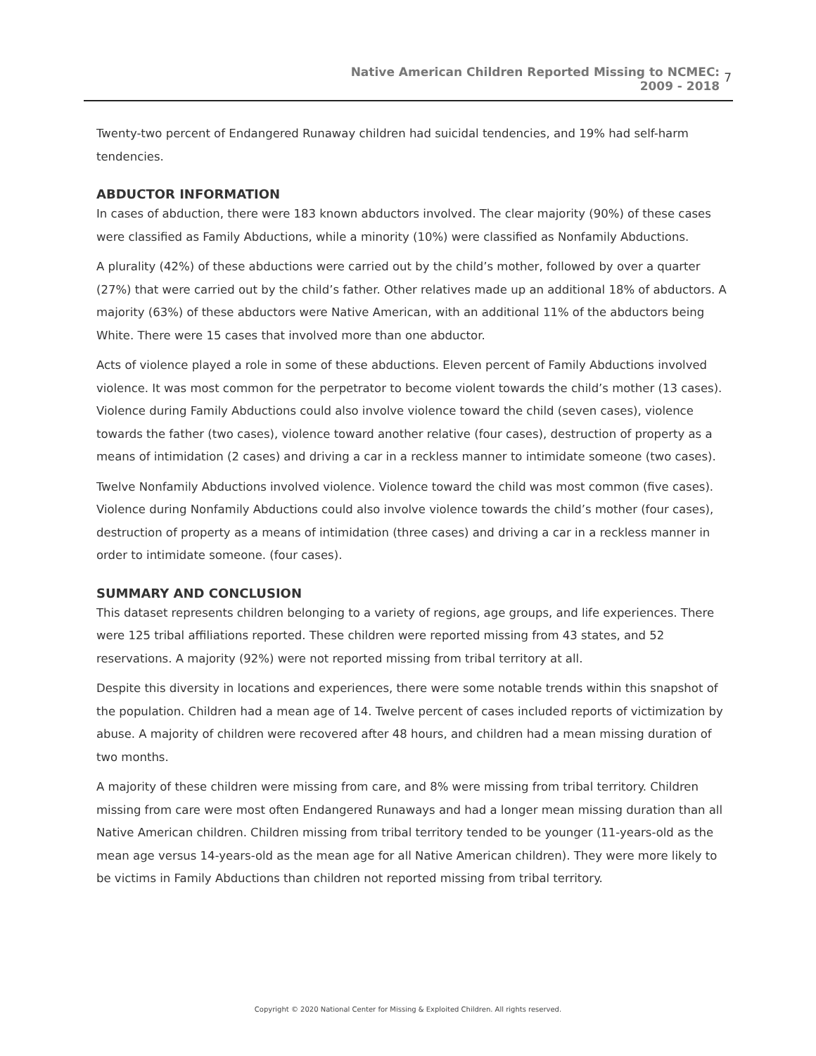Native American Children Reported Missing to NCMEC:
2009 - 2018
7
Twenty-two percent of Endangered Runaway children had suicidal tendencies, and 19% had self-harm tendencies.
ABDUCTOR INFORMATION
In cases of abduction, there were 183 known abductors involved. The clear majority (90%) of these cases were classified as Family Abductions, while a minority (10%) were classified as Nonfamily Abductions.
A plurality (42%) of these abductions were carried out by the child’s mother, followed by over a quarter (27%) that were carried out by the child’s father. Other relatives made up an additional 18% of abductors. A majority (63%) of these abductors were Native American, with an additional 11% of the abductors being White. There were 15 cases that involved more than one abductor.
Acts of violence played a role in some of these abductions. Eleven percent of Family Abductions involved violence. It was most common for the perpetrator to become violent towards the child’s mother (13 cases). Violence during Family Abductions could also involve violence toward the child (seven cases), violence towards the father (two cases), violence toward another relative (four cases), destruction of property as a means of intimidation (2 cases) and driving a car in a reckless manner to intimidate someone (two cases).
Twelve Nonfamily Abductions involved violence. Violence toward the child was most common (five cases). Violence during Nonfamily Abductions could also involve violence towards the child’s mother (four cases), destruction of property as a means of intimidation (three cases) and driving a car in a reckless manner in order to intimidate someone. (four cases).
SUMMARY AND CONCLUSION
This dataset represents children belonging to a variety of regions, age groups, and life experiences. There were 125 tribal affiliations reported. These children were reported missing from 43 states, and 52 reservations. A majority (92%) were not reported missing from tribal territory at all.
Despite this diversity in locations and experiences, there were some notable trends within this snapshot of the population. Children had a mean age of 14. Twelve percent of cases included reports of victimization by abuse. A majority of children were recovered after 48 hours, and children had a mean missing duration of two months.
A majority of these children were missing from care, and 8% were missing from tribal territory. Children missing from care were most often Endangered Runaways and had a longer mean missing duration than all Native American children. Children missing from tribal territory tended to be younger (11-years-old as the mean age versus 14-years-old as the mean age for all Native American children). They were more likely to be victims in Family Abductions than children not reported missing from tribal territory.
Copyright © 2020 National Center for Missing & Exploited Children. All rights reserved.